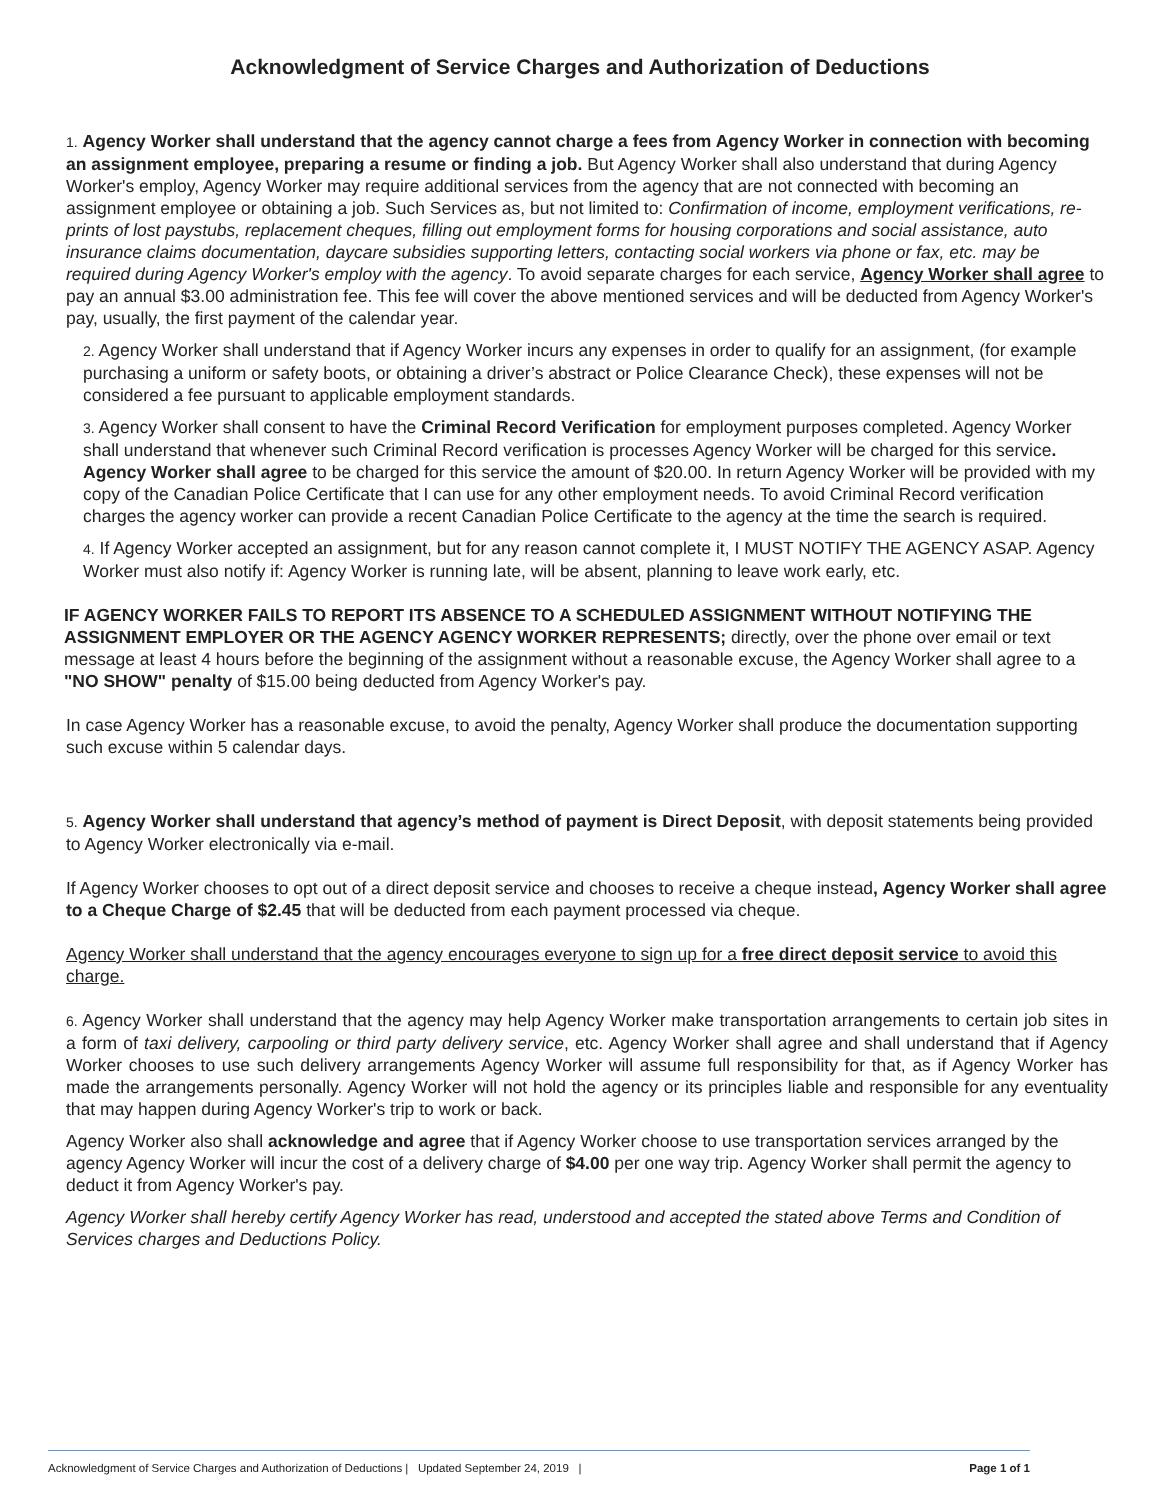Acknowledgment of Service Charges and Authorization of Deductions
1. Agency Worker shall understand that the agency cannot charge a fees from Agency Worker in connection with becoming an assignment employee, preparing a resume or finding a job. But Agency Worker shall also understand that during Agency Worker's employ, Agency Worker may require additional services from the agency that are not connected with becoming an assignment employee or obtaining a job. Such Services as, but not limited to: Confirmation of income, employment verifications, re-prints of lost paystubs, replacement cheques, filling out employment forms for housing corporations and social assistance, auto insurance claims documentation, daycare subsidies supporting letters, contacting social workers via phone or fax, etc. may be required during Agency Worker's employ with the agency. To avoid separate charges for each service, Agency Worker shall agree to pay an annual $3.00 administration fee. This fee will cover the above mentioned services and will be deducted from Agency Worker's pay, usually, the first payment of the calendar year.
2. Agency Worker shall understand that if Agency Worker incurs any expenses in order to qualify for an assignment, (for example purchasing a uniform or safety boots, or obtaining a driver’s abstract or Police Clearance Check), these expenses will not be considered a fee pursuant to applicable employment standards.
3. Agency Worker shall consent to have the Criminal Record Verification for employment purposes completed. Agency Worker shall understand that whenever such Criminal Record verification is processes Agency Worker will be charged for this service. Agency Worker shall agree to be charged for this service the amount of $20.00. In return Agency Worker will be provided with my copy of the Canadian Police Certificate that I can use for any other employment needs. To avoid Criminal Record verification charges the agency worker can provide a recent Canadian Police Certificate to the agency at the time the search is required.
4. If Agency Worker accepted an assignment, but for any reason cannot complete it, I MUST NOTIFY THE AGENCY ASAP. Agency Worker must also notify if: Agency Worker is running late, will be absent, planning to leave work early, etc.
IF AGENCY WORKER FAILS TO REPORT ITS ABSENCE TO A SCHEDULED ASSIGNMENT WITHOUT NOTIFYING THE ASSIGNMENT EMPLOYER OR THE AGENCY AGENCY WORKER REPRESENTS; directly, over the phone over email or text message at least 4 hours before the beginning of the assignment without a reasonable excuse, the Agency Worker shall agree to a "NO SHOW" penalty of $15.00 being deducted from Agency Worker's pay.
In case Agency Worker has a reasonable excuse, to avoid the penalty, Agency Worker shall produce the documentation supporting such excuse within 5 calendar days.
5. Agency Worker shall understand that agency’s method of payment is Direct Deposit, with deposit statements being provided to Agency Worker electronically via e-mail.
If Agency Worker chooses to opt out of a direct deposit service and chooses to receive a cheque instead, Agency Worker shall agree to a Cheque Charge of $2.45 that will be deducted from each payment processed via cheque.
Agency Worker shall understand that the agency encourages everyone to sign up for a free direct deposit service to avoid this charge.
6. Agency Worker shall understand that the agency may help Agency Worker make transportation arrangements to certain job sites in a form of taxi delivery, carpooling or third party delivery service, etc. Agency Worker shall agree and shall understand that if Agency Worker chooses to use such delivery arrangements Agency Worker will assume full responsibility for that, as if Agency Worker has made the arrangements personally. Agency Worker will not hold the agency or its principles liable and responsible for any eventuality that may happen during Agency Worker's trip to work or back.
Agency Worker also shall acknowledge and agree that if Agency Worker choose to use transportation services arranged by the agency Agency Worker will incur the cost of a delivery charge of $4.00 per one way trip. Agency Worker shall permit the agency to deduct it from Agency Worker's pay.
Agency Worker shall hereby certify Agency Worker has read, understood and accepted the stated above Terms and Condition of Services charges and Deductions Policy.
Acknowledgment of Service Charges and Authorization of Deductions | Updated September 24, 2019 | Page 1 of 1